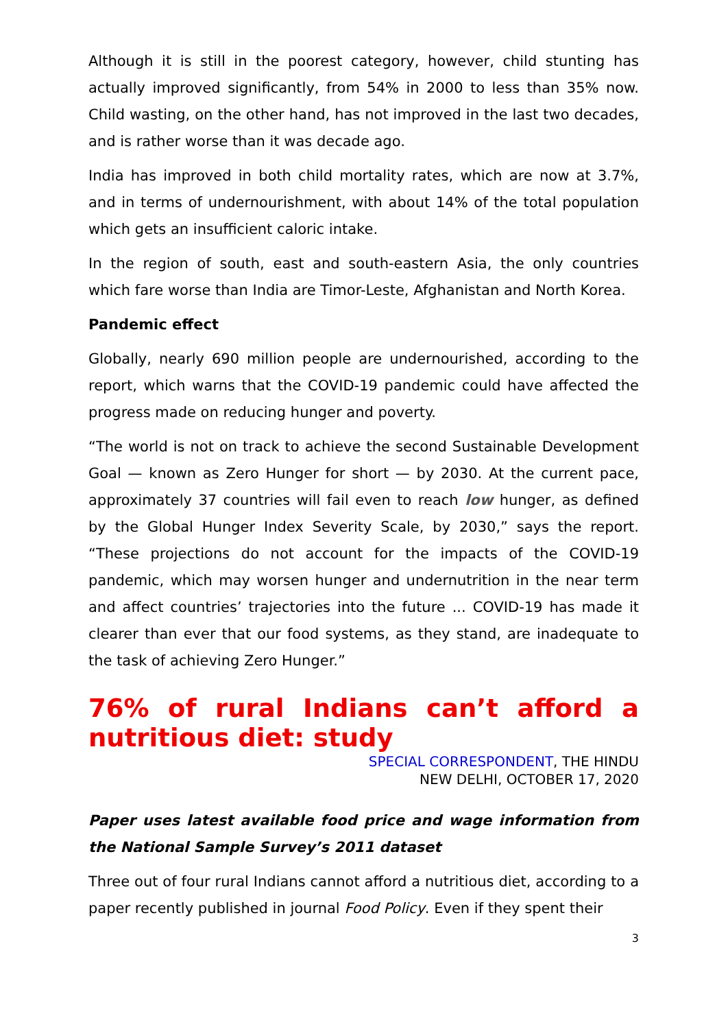Although it is still in the poorest category, however, child stunting has actually improved significantly, from 54% in 2000 to less than 35% now. Child wasting, on the other hand, has not improved in the last two decades, and is rather worse than it was decade ago.
India has improved in both child mortality rates, which are now at 3.7%, and in terms of undernourishment, with about 14% of the total population which gets an insufficient caloric intake.
In the region of south, east and south-eastern Asia, the only countries which fare worse than India are Timor-Leste, Afghanistan and North Korea.
Pandemic effect
Globally, nearly 690 million people are undernourished, according to the report, which warns that the COVID-19 pandemic could have affected the progress made on reducing hunger and poverty.
“The world is not on track to achieve the second Sustainable Development Goal — known as Zero Hunger for short — by 2030. At the current pace, approximately 37 countries will fail even to reach low hunger, as defined by the Global Hunger Index Severity Scale, by 2030,” says the report. “These projections do not account for the impacts of the COVID-19 pandemic, which may worsen hunger and undernutrition in the near term and affect countries’ trajectories into the future ... COVID-19 has made it clearer than ever that our food systems, as they stand, are inadequate to the task of achieving Zero Hunger.”
76% of rural Indians can’t afford a nutritious diet: study
SPECIAL CORRESPONDENT, THE HINDU
NEW DELHI, OCTOBER 17, 2020
Paper uses latest available food price and wage information from the National Sample Survey’s 2011 dataset
Three out of four rural Indians cannot afford a nutritious diet, according to a paper recently published in journal Food Policy. Even if they spent their
3